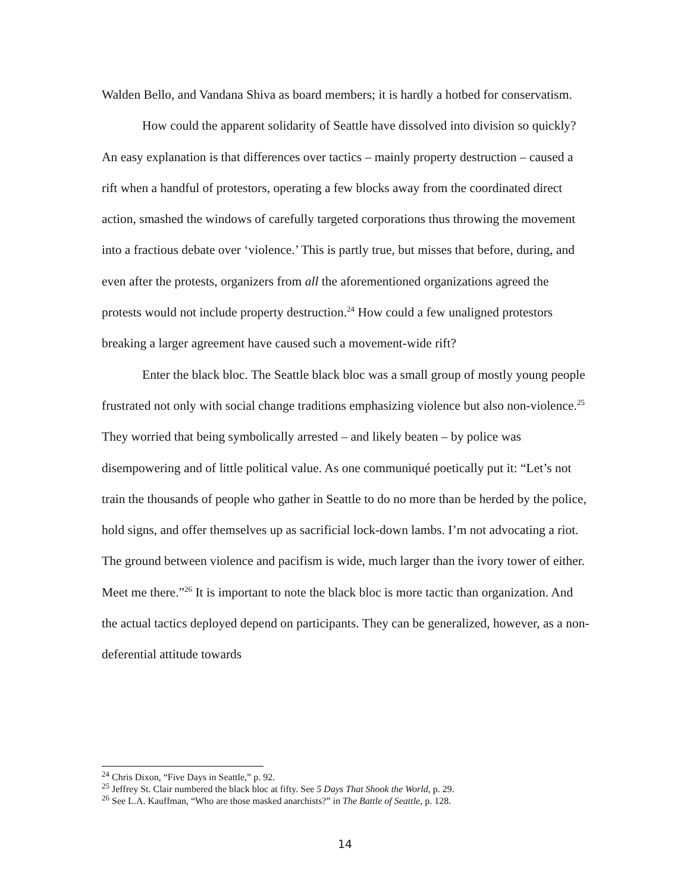Walden Bello, and Vandana Shiva as board members; it is hardly a hotbed for conservatism.
How could the apparent solidarity of Seattle have dissolved into division so quickly? An easy explanation is that differences over tactics – mainly property destruction – caused a rift when a handful of protestors, operating a few blocks away from the coordinated direct action, smashed the windows of carefully targeted corporations thus throwing the movement into a fractious debate over ‘violence.’ This is partly true, but misses that before, during, and even after the protests, organizers from all the aforementioned organizations agreed the protests would not include property destruction.<sup>24</sup> How could a few unaligned protestors breaking a larger agreement have caused such a movement-wide rift?
Enter the black bloc. The Seattle black bloc was a small group of mostly young people frustrated not only with social change traditions emphasizing violence but also non-violence.<sup>25</sup> They worried that being symbolically arrested – and likely beaten – by police was disempowering and of little political value. As one communiqué poetically put it: “Let’s not train the thousands of people who gather in Seattle to do no more than be herded by the police, hold signs, and offer themselves up as sacrificial lock-down lambs. I’m not advocating a riot. The ground between violence and pacifism is wide, much larger than the ivory tower of either. Meet me there.”<sup>26</sup> It is important to note the black bloc is more tactic than organization. And the actual tactics deployed depend on participants. They can be generalized, however, as a non-deferential attitude towards
<sup>24</sup> Chris Dixon, “Five Days in Seattle,” p. 92.
<sup>25</sup> Jeffrey St. Clair numbered the black bloc at fifty. See 5 Days That Shook the World, p. 29.
<sup>26</sup> See L.A. Kauffman, “Who are those masked anarchists?” in The Battle of Seattle, p. 128.
14